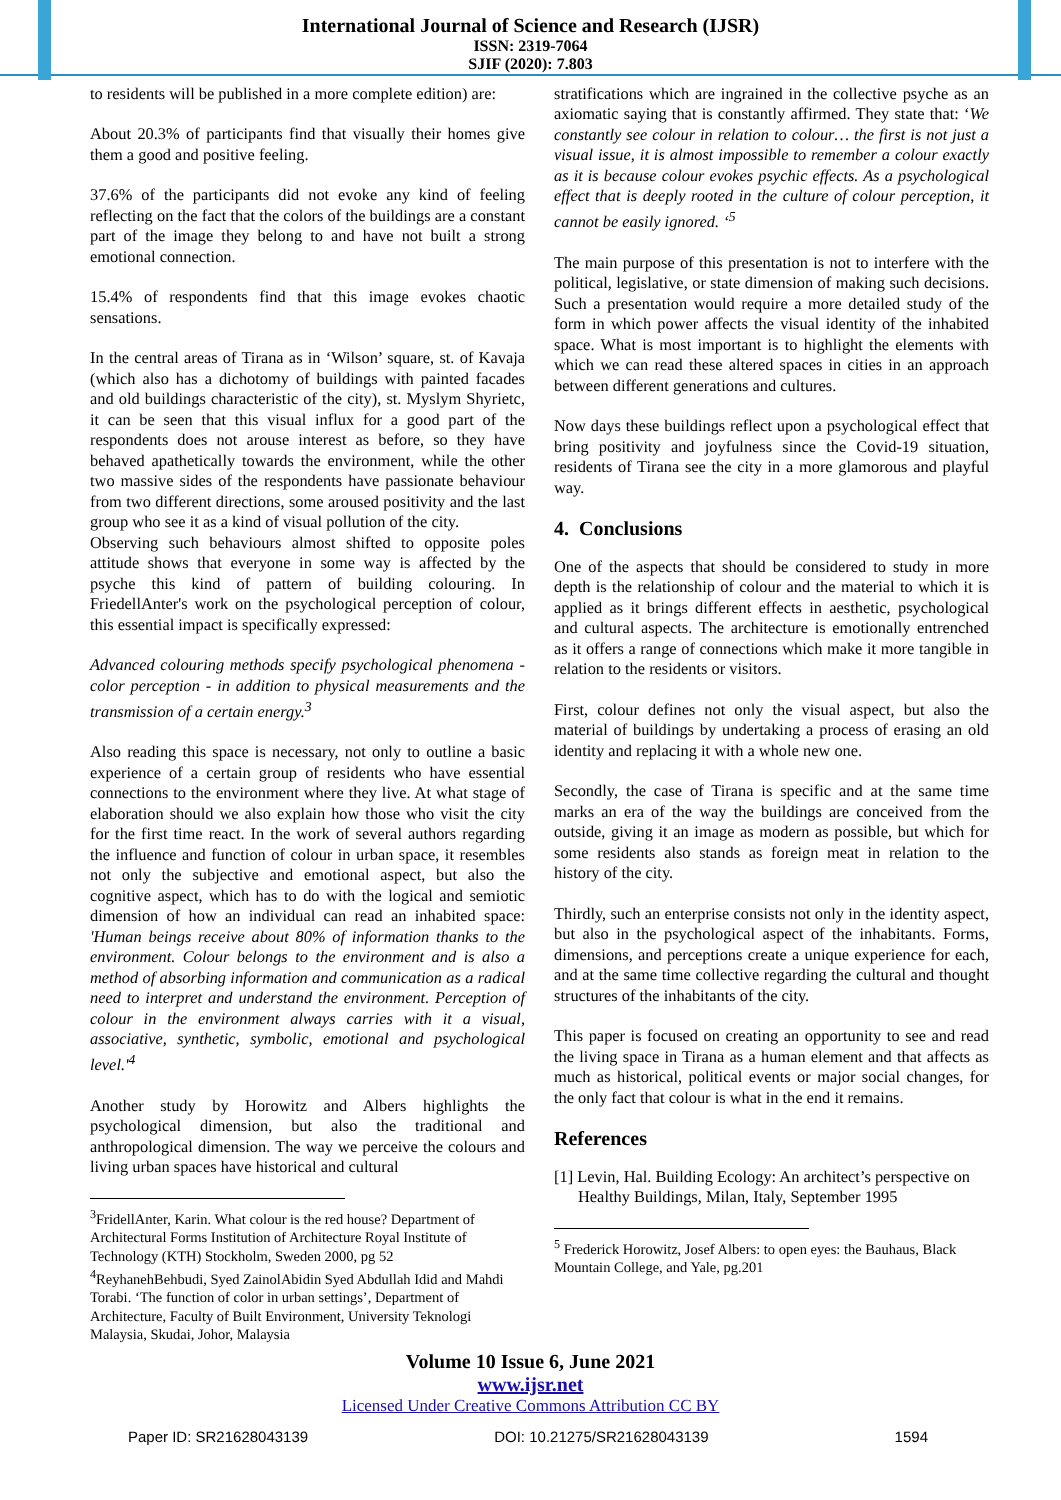International Journal of Science and Research (IJSR)
ISSN: 2319-7064
SJIF (2020): 7.803
to residents will be published in a more complete edition) are:
About 20.3% of participants find that visually their homes give them a good and positive feeling.
37.6% of the participants did not evoke any kind of feeling reflecting on the fact that the colors of the buildings are a constant part of the image they belong to and have not built a strong emotional connection.
15.4% of respondents find that this image evokes chaotic sensations.
In the central areas of Tirana as in ‘Wilson’ square, st. of Kavaja (which also has a dichotomy of buildings with painted facades and old buildings characteristic of the city), st. Myslym Shyrietc, it can be seen that this visual influx for a good part of the respondents does not arouse interest as before, so they have behaved apathetically towards the environment, while the other two massive sides of the respondents have passionate behaviour from two different directions, some aroused positivity and the last group who see it as a kind of visual pollution of the city.
Observing such behaviours almost shifted to opposite poles attitude shows that everyone in some way is affected by the psyche this kind of pattern of building colouring. In FriedellAnter's work on the psychological perception of colour, this essential impact is specifically expressed:
Advanced colouring methods specify psychological phenomena - color perception - in addition to physical measurements and the transmission of a certain energy.<sup>3</sup>
Also reading this space is necessary, not only to outline a basic experience of a certain group of residents who have essential connections to the environment where they live. At what stage of elaboration should we also explain how those who visit the city for the first time react. In the work of several authors regarding the influence and function of colour in urban space, it resembles not only the subjective and emotional aspect, but also the cognitive aspect, which has to do with the logical and semiotic dimension of how an individual can read an inhabited space: 'Human beings receive about 80% of information thanks to the environment. Colour belongs to the environment and is also a method of absorbing information and communication as a radical need to interpret and understand the environment. Perception of colour in the environment always carries with it a visual, associative, synthetic, symbolic, emotional and psychological level.'<sup>4</sup>
Another study by Horowitz and Albers highlights the psychological dimension, but also the traditional and anthropological dimension. The way we perceive the colours and living urban spaces have historical and cultural
<sup>3</sup> FridellAnter, Karin. What colour is the red house? Department of Architectural Forms Institution of Architecture Royal Institute of Technology (KTH) Stockholm, Sweden 2000, pg 52
<sup>4</sup> ReyhanehBehbudi, Syed ZainolAbidin Syed Abdullah Idid and Mahdi Torabi. ‘The function of color in urban settings’, Department of Architecture, Faculty of Built Environment, University Teknologi Malaysia, Skudai, Johor, Malaysia
stratifications which are ingrained in the collective psyche as an axiomatic saying that is constantly affirmed. They state that: ‘We constantly see colour in relation to colour… the first is not just a visual issue, it is almost impossible to remember a colour exactly as it is because colour evokes psychic effects. As a psychological effect that is deeply rooted in the culture of colour perception, it cannot be easily ignored. ‘<sup>5</sup>
The main purpose of this presentation is not to interfere with the political, legislative, or state dimension of making such decisions. Such a presentation would require a more detailed study of the form in which power affects the visual identity of the inhabited space. What is most important is to highlight the elements with which we can read these altered spaces in cities in an approach between different generations and cultures.
Now days these buildings reflect upon a psychological effect that bring positivity and joyfulness since the Covid-19 situation, residents of Tirana see the city in a more glamorous and playful way.
4. Conclusions
One of the aspects that should be considered to study in more depth is the relationship of colour and the material to which it is applied as it brings different effects in aesthetic, psychological and cultural aspects. The architecture is emotionally entrenched as it offers a range of connections which make it more tangible in relation to the residents or visitors.
First, colour defines not only the visual aspect, but also the material of buildings by undertaking a process of erasing an old identity and replacing it with a whole new one.
Secondly, the case of Tirana is specific and at the same time marks an era of the way the buildings are conceived from the outside, giving it an image as modern as possible, but which for some residents also stands as foreign meat in relation to the history of the city.
Thirdly, such an enterprise consists not only in the identity aspect, but also in the psychological aspect of the inhabitants. Forms, dimensions, and perceptions create a unique experience for each, and at the same time collective regarding the cultural and thought structures of the inhabitants of the city.
This paper is focused on creating an opportunity to see and read the living space in Tirana as a human element and that affects as much as historical, political events or major social changes, for the only fact that colour is what in the end it remains.
References
[1] Levin, Hal. Building Ecology: An architect’s perspective on Healthy Buildings, Milan, Italy, September 1995
<sup>5</sup> Frederick Horowitz, Josef Albers: to open eyes: the Bauhaus, Black Mountain College, and Yale, pg.201
Volume 10 Issue 6, June 2021
www.ijsr.net
Licensed Under Creative Commons Attribution CC BY
Paper ID: SR21628043139 DOI: 10.21275/SR21628043139 1594